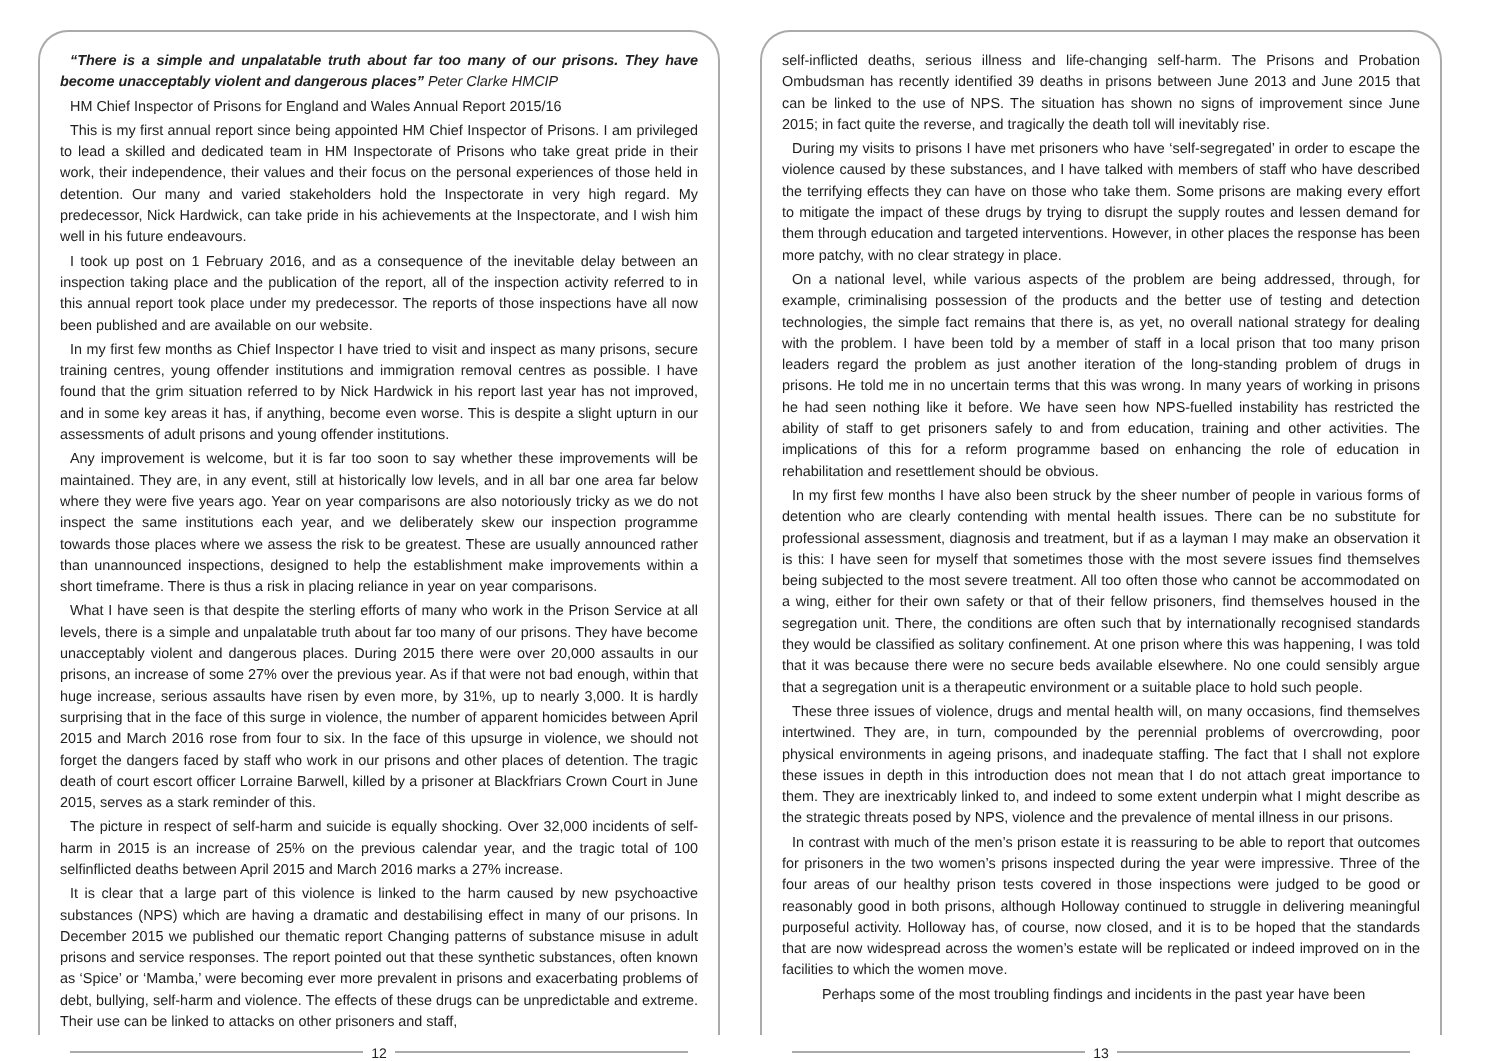“There is a simple and unpalatable truth about far too many of our prisons. They have become unacceptably violent and dangerous places” Peter Clarke HMCIP
HM Chief Inspector of Prisons for England and Wales Annual Report 2015/16
This is my first annual report since being appointed HM Chief Inspector of Prisons. I am privileged to lead a skilled and dedicated team in HM Inspectorate of Prisons who take great pride in their work, their independence, their values and their focus on the personal experiences of those held in detention. Our many and varied stakeholders hold the Inspectorate in very high regard. My predecessor, Nick Hardwick, can take pride in his achievements at the Inspectorate, and I wish him well in his future endeavours.
I took up post on 1 February 2016, and as a consequence of the inevitable delay between an inspection taking place and the publication of the report, all of the inspection activity referred to in this annual report took place under my predecessor. The reports of those inspections have all now been published and are available on our website.
In my first few months as Chief Inspector I have tried to visit and inspect as many prisons, secure training centres, young offender institutions and immigration removal centres as possible. I have found that the grim situation referred to by Nick Hardwick in his report last year has not improved, and in some key areas it has, if anything, become even worse. This is despite a slight upturn in our assessments of adult prisons and young offender institutions.
Any improvement is welcome, but it is far too soon to say whether these improvements will be maintained. They are, in any event, still at historically low levels, and in all bar one area far below where they were five years ago. Year on year comparisons are also notoriously tricky as we do not inspect the same institutions each year, and we deliberately skew our inspection programme towards those places where we assess the risk to be greatest. These are usually announced rather than unannounced inspections, designed to help the establishment make improvements within a short timeframe. There is thus a risk in placing reliance in year on year comparisons.
What I have seen is that despite the sterling efforts of many who work in the Prison Service at all levels, there is a simple and unpalatable truth about far too many of our prisons. They have become unacceptably violent and dangerous places. During 2015 there were over 20,000 assaults in our prisons, an increase of some 27% over the previous year. As if that were not bad enough, within that huge increase, serious assaults have risen by even more, by 31%, up to nearly 3,000. It is hardly surprising that in the face of this surge in violence, the number of apparent homicides between April 2015 and March 2016 rose from four to six. In the face of this upsurge in violence, we should not forget the dangers faced by staff who work in our prisons and other places of detention. The tragic death of court escort officer Lorraine Barwell, killed by a prisoner at Blackfriars Crown Court in June 2015, serves as a stark reminder of this.
The picture in respect of self-harm and suicide is equally shocking. Over 32,000 incidents of self-harm in 2015 is an increase of 25% on the previous calendar year, and the tragic total of 100 selfinflicted deaths between April 2015 and March 2016 marks a 27% increase.
It is clear that a large part of this violence is linked to the harm caused by new psychoactive substances (NPS) which are having a dramatic and destabilising effect in many of our prisons. In December 2015 we published our thematic report Changing patterns of substance misuse in adult prisons and service responses. The report pointed out that these synthetic substances, often known as ‘Spice’ or ‘Mamba,’ were becoming ever more prevalent in prisons and exacerbating problems of debt, bullying, self-harm and violence. The effects of these drugs can be unpredictable and extreme. Their use can be linked to attacks on other prisoners and staff,
12
self-inflicted deaths, serious illness and life-changing self-harm. The Prisons and Probation Ombudsman has recently identified 39 deaths in prisons between June 2013 and June 2015 that can be linked to the use of NPS. The situation has shown no signs of improvement since June 2015; in fact quite the reverse, and tragically the death toll will inevitably rise.
During my visits to prisons I have met prisoners who have ‘self-segregated’ in order to escape the violence caused by these substances, and I have talked with members of staff who have described the terrifying effects they can have on those who take them. Some prisons are making every effort to mitigate the impact of these drugs by trying to disrupt the supply routes and lessen demand for them through education and targeted interventions. However, in other places the response has been more patchy, with no clear strategy in place.
On a national level, while various aspects of the problem are being addressed, through, for example, criminalising possession of the products and the better use of testing and detection technologies, the simple fact remains that there is, as yet, no overall national strategy for dealing with the problem. I have been told by a member of staff in a local prison that too many prison leaders regard the problem as just another iteration of the long-standing problem of drugs in prisons. He told me in no uncertain terms that this was wrong. In many years of working in prisons he had seen nothing like it before. We have seen how NPS-fuelled instability has restricted the ability of staff to get prisoners safely to and from education, training and other activities. The implications of this for a reform programme based on enhancing the role of education in rehabilitation and resettlement should be obvious.
In my first few months I have also been struck by the sheer number of people in various forms of detention who are clearly contending with mental health issues. There can be no substitute for professional assessment, diagnosis and treatment, but if as a layman I may make an observation it is this: I have seen for myself that sometimes those with the most severe issues find themselves being subjected to the most severe treatment. All too often those who cannot be accommodated on a wing, either for their own safety or that of their fellow prisoners, find themselves housed in the segregation unit. There, the conditions are often such that by internationally recognised standards they would be classified as solitary confinement. At one prison where this was happening, I was told that it was because there were no secure beds available elsewhere. No one could sensibly argue that a segregation unit is a therapeutic environment or a suitable place to hold such people.
These three issues of violence, drugs and mental health will, on many occasions, find themselves intertwined. They are, in turn, compounded by the perennial problems of overcrowding, poor physical environments in ageing prisons, and inadequate staffing. The fact that I shall not explore these issues in depth in this introduction does not mean that I do not attach great importance to them. They are inextricably linked to, and indeed to some extent underpin what I might describe as the strategic threats posed by NPS, violence and the prevalence of mental illness in our prisons.
In contrast with much of the men’s prison estate it is reassuring to be able to report that outcomes for prisoners in the two women’s prisons inspected during the year were impressive. Three of the four areas of our healthy prison tests covered in those inspections were judged to be good or reasonably good in both prisons, although Holloway continued to struggle in delivering meaningful purposeful activity. Holloway has, of course, now closed, and it is to be hoped that the standards that are now widespread across the women’s estate will be replicated or indeed improved on in the facilities to which the women move.
Perhaps some of the most troubling findings and incidents in the past year have been
13